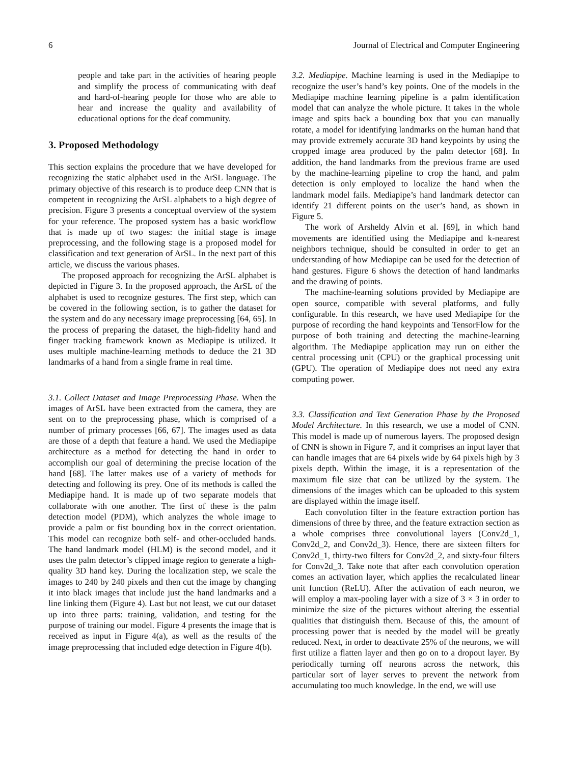6 Journal of Electrical and Computer Engineering
people and take part in the activities of hearing people and simplify the process of communicating with deaf and hard-of-hearing people for those who are able to hear and increase the quality and availability of educational options for the deaf community.
3. Proposed Methodology
This section explains the procedure that we have developed for recognizing the static alphabet used in the ArSL language. The primary objective of this research is to produce deep CNN that is competent in recognizing the ArSL alphabets to a high degree of precision. Figure 3 presents a conceptual overview of the system for your reference. The proposed system has a basic workflow that is made up of two stages: the initial stage is image preprocessing, and the following stage is a proposed model for classification and text generation of ArSL. In the next part of this article, we discuss the various phases.
The proposed approach for recognizing the ArSL alphabet is depicted in Figure 3. In the proposed approach, the ArSL of the alphabet is used to recognize gestures. The first step, which can be covered in the following section, is to gather the dataset for the system and do any necessary image preprocessing [64, 65]. In the process of preparing the dataset, the high-fidelity hand and finger tracking framework known as Mediapipe is utilized. It uses multiple machine-learning methods to deduce the 21 3D landmarks of a hand from a single frame in real time.
3.1. Collect Dataset and Image Preprocessing Phase. When the images of ArSL have been extracted from the camera, they are sent on to the preprocessing phase, which is comprised of a number of primary processes [66, 67]. The images used as data are those of a depth that feature a hand. We used the Mediapipe architecture as a method for detecting the hand in order to accomplish our goal of determining the precise location of the hand [68]. The latter makes use of a variety of methods for detecting and following its prey. One of its methods is called the Mediapipe hand. It is made up of two separate models that collaborate with one another. The first of these is the palm detection model (PDM), which analyzes the whole image to provide a palm or fist bounding box in the correct orientation. This model can recognize both self- and other-occluded hands. The hand landmark model (HLM) is the second model, and it uses the palm detector’s clipped image region to generate a high-quality 3D hand key. During the localization step, we scale the images to 240 by 240 pixels and then cut the image by changing it into black images that include just the hand landmarks and a line linking them (Figure 4). Last but not least, we cut our dataset up into three parts: training, validation, and testing for the purpose of training our model. Figure 4 presents the image that is received as input in Figure 4(a), as well as the results of the image preprocessing that included edge detection in Figure 4(b).
3.2. Mediapipe. Machine learning is used in the Mediapipe to recognize the user’s hand’s key points. One of the models in the Mediapipe machine learning pipeline is a palm identification model that can analyze the whole picture. It takes in the whole image and spits back a bounding box that you can manually rotate, a model for identifying landmarks on the human hand that may provide extremely accurate 3D hand keypoints by using the cropped image area produced by the palm detector [68]. In addition, the hand landmarks from the previous frame are used by the machine-learning pipeline to crop the hand, and palm detection is only employed to localize the hand when the landmark model fails. Mediapipe’s hand landmark detector can identify 21 different points on the user’s hand, as shown in Figure 5.
The work of Arsheldy Alvin et al. [69], in which hand movements are identified using the Mediapipe and k-nearest neighbors technique, should be consulted in order to get an understanding of how Mediapipe can be used for the detection of hand gestures. Figure 6 shows the detection of hand landmarks and the drawing of points.
The machine-learning solutions provided by Mediapipe are open source, compatible with several platforms, and fully configurable. In this research, we have used Mediapipe for the purpose of recording the hand keypoints and TensorFlow for the purpose of both training and detecting the machine-learning algorithm. The Mediapipe application may run on either the central processing unit (CPU) or the graphical processing unit (GPU). The operation of Mediapipe does not need any extra computing power.
3.3. Classification and Text Generation Phase by the Proposed Model Architecture. In this research, we use a model of CNN. This model is made up of numerous layers. The proposed design of CNN is shown in Figure 7, and it comprises an input layer that can handle images that are 64 pixels wide by 64 pixels high by 3 pixels depth. Within the image, it is a representation of the maximum file size that can be utilized by the system. The dimensions of the images which can be uploaded to this system are displayed within the image itself.
Each convolution filter in the feature extraction portion has dimensions of three by three, and the feature extraction section as a whole comprises three convolutional layers (Conv2d_1, Conv2d_2, and Conv2d_3). Hence, there are sixteen filters for Conv2d_1, thirty-two filters for Conv2d_2, and sixty-four filters for Conv2d_3. Take note that after each convolution operation comes an activation layer, which applies the recalculated linear unit function (ReLU). After the activation of each neuron, we will employ a max-pooling layer with a size of 3 × 3 in order to minimize the size of the pictures without altering the essential qualities that distinguish them. Because of this, the amount of processing power that is needed by the model will be greatly reduced. Next, in order to deactivate 25% of the neurons, we will first utilize a flatten layer and then go on to a dropout layer. By periodically turning off neurons across the network, this particular sort of layer serves to prevent the network from accumulating too much knowledge. In the end, we will use